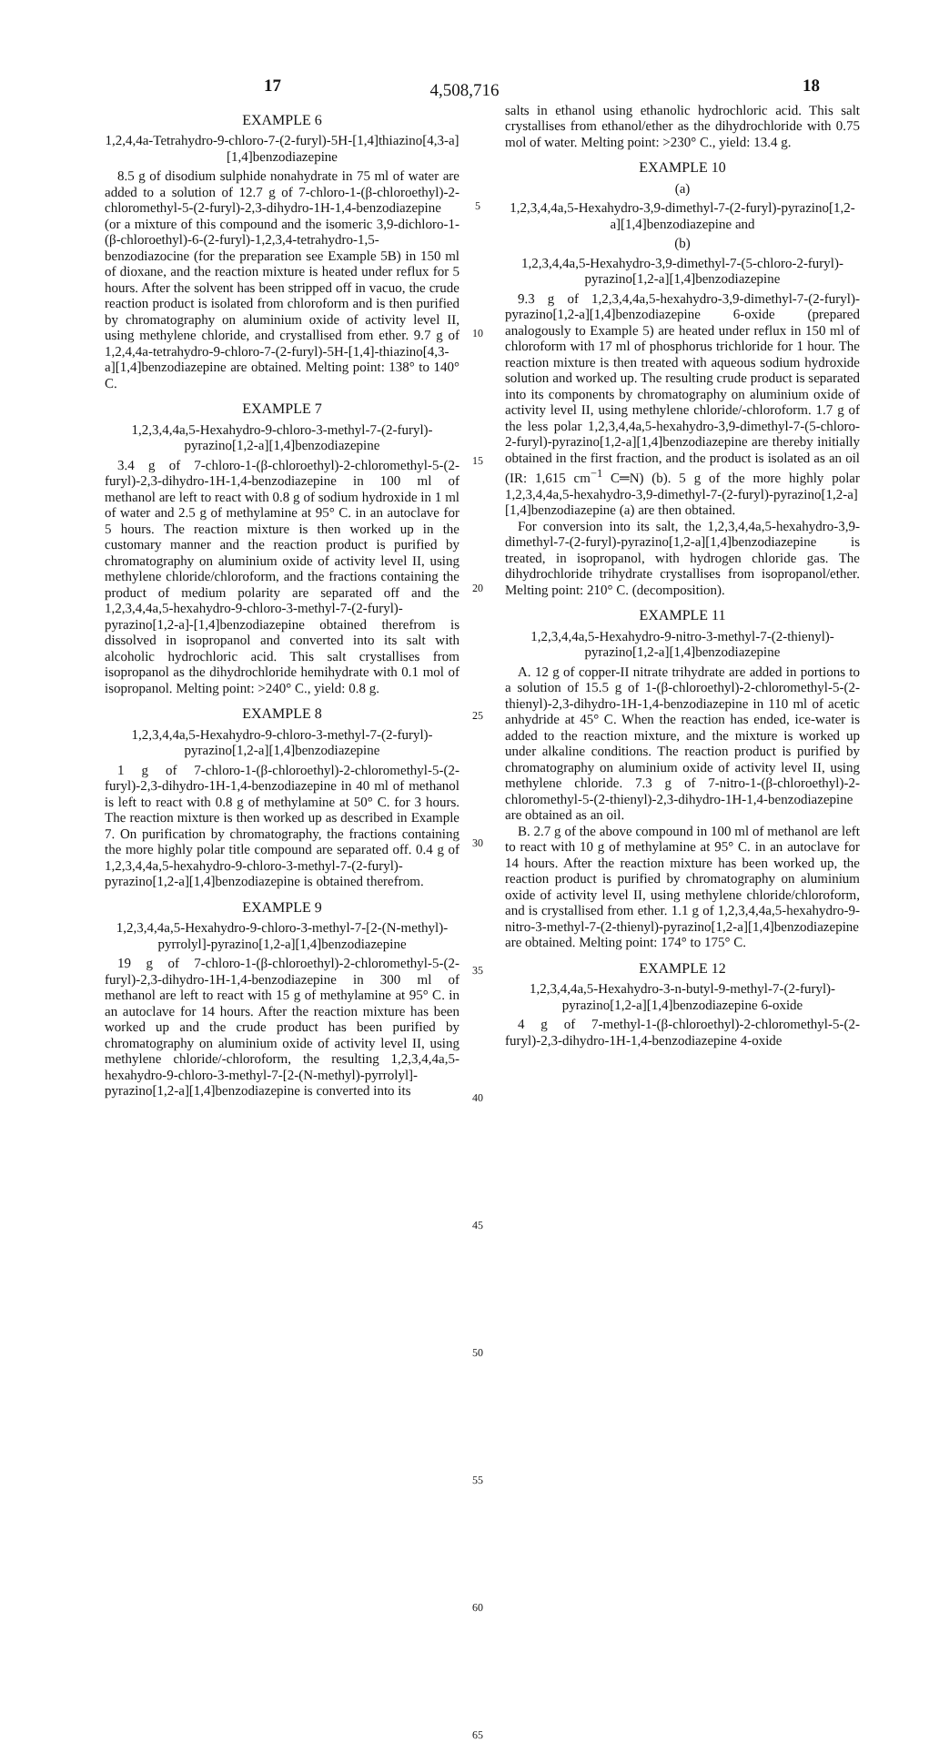4,508,716
17 18
EXAMPLE 6
1,2,4,4a-Tetrahydro-9-chloro-7-(2-furyl)-5H-[1,4]thiazino[4,3-a][1,4]benzodiazepine
8.5 g of disodium sulphide nonahydrate in 75 ml of water are added to a solution of 12.7 g of 7-chloro-1-(β-chloroethyl)-2-chloromethyl-5-(2-furyl)-2,3-dihydro-1H-1,4-benzodiazepine (or a mixture of this compound and the isomeric 3,9-dichloro-1-(β-chloroethyl)-6-(2-furyl)-1,2,3,4-tetrahydro-1,5-benzodiazocine (for the preparation see Example 5B) in 150 ml of dioxane, and the reaction mixture is heated under reflux for 5 hours. After the solvent has been stripped off in vacuo, the crude reaction product is isolated from chloroform and is then purified by chromatography on aluminium oxide of activity level II, using methylene chloride, and crystallised from ether. 9.7 g of 1,2,4,4a-tetrahydro-9-chloro-7-(2-furyl)-5H-[1,4]-thiazino[4,3-a][1,4]benzodiazepine are obtained. Melting point: 138° to 140° C.
EXAMPLE 7
1,2,3,4,4a,5-Hexahydro-9-chloro-3-methyl-7-(2-furyl)-pyrazino[1,2-a][1,4]benzodiazepine
3.4 g of 7-chloro-1-(β-chloroethyl)-2-chloromethyl-5-(2-furyl)-2,3-dihydro-1H-1,4-benzodiazepine in 100 ml of methanol are left to react with 0.8 g of sodium hydroxide in 1 ml of water and 2.5 g of methylamine at 95° C. in an autoclave for 5 hours. The reaction mixture is then worked up in the customary manner and the reaction product is purified by chromatography on aluminium oxide of activity level II, using methylene chloride/chloroform, and the fractions containing the product of medium polarity are separated off and the 1,2,3,4,4a,5-hexahydro-9-chloro-3-methyl-7-(2-furyl)-pyrazino[1,2-a]-[1,4]benzodiazepine obtained therefrom is dissolved in isopropanol and converted into its salt with alcoholic hydrochloric acid. This salt crystallises from isopropanol as the dihydrochloride hemihydrate with 0.1 mol of isopropanol. Melting point: >240° C., yield: 0.8 g.
EXAMPLE 8
1,2,3,4,4a,5-Hexahydro-9-chloro-3-methyl-7-(2-furyl)-pyrazino[1,2-a][1,4]benzodiazepine
1 g of 7-chloro-1-(β-chloroethyl)-2-chloromethyl-5-(2-furyl)-2,3-dihydro-1H-1,4-benzodiazepine in 40 ml of methanol is left to react with 0.8 g of methylamine at 50° C. for 3 hours. The reaction mixture is then worked up as described in Example 7. On purification by chromatography, the fractions containing the more highly polar title compound are separated off. 0.4 g of 1,2,3,4,4a,5-hexahydro-9-chloro-3-methyl-7-(2-furyl)-pyrazino[1,2-a][1,4]benzodiazepine is obtained therefrom.
EXAMPLE 9
1,2,3,4,4a,5-Hexahydro-9-chloro-3-methyl-7-[2-(N-methyl)-pyrrolyl]-pyrazino[1,2-a][1,4]benzodiazepine
19 g of 7-chloro-1-(β-chloroethyl)-2-chloromethyl-5-(2-furyl)-2,3-dihydro-1H-1,4-benzodiazepine in 300 ml of methanol are left to react with 15 g of methylamine at 95° C. in an autoclave for 14 hours. After the reaction mixture has been worked up and the crude product has been purified by chromatography on aluminium oxide of activity level II, using methylene chloride/-chloroform, the resulting 1,2,3,4,4a,5-hexahydro-9-chloro-3-methyl-7-[2-(N-methyl)-pyrrolyl]-pyrazino[1,2-a][1,4]benzodiazepine is converted into its
5
10
15
20
25
30
35
40
45
50
55
60
65
salts in ethanol using ethanolic hydrochloric acid. This salt crystallises from ethanol/ether as the dihydrochloride with 0.75 mol of water. Melting point: >230° C., yield: 13.4 g.
EXAMPLE 10
(a)
1,2,3,4,4a,5-Hexahydro-3,9-dimethyl-7-(2-furyl)-pyrazino[1,2-a][1,4]benzodiazepine and
(b)
1,2,3,4,4a,5-Hexahydro-3,9-dimethyl-7-(5-chloro-2-furyl)-pyrazino[1,2-a][1,4]benzodiazepine
9.3 g of 1,2,3,4,4a,5-hexahydro-3,9-dimethyl-7-(2-furyl)-pyrazino[1,2-a][1,4]benzodiazepine 6-oxide (prepared analogously to Example 5) are heated under reflux in 150 ml of chloroform with 17 ml of phosphorus trichloride for 1 hour. The reaction mixture is then treated with aqueous sodium hydroxide solution and worked up. The resulting crude product is separated into its components by chromatography on aluminium oxide of activity level II, using methylene chloride/-chloroform. 1.7 g of the less polar 1,2,3,4,4a,5-hexahydro-3,9-dimethyl-7-(5-chloro-2-furyl)-pyrazino[1,2-a][1,4]benzodiazepine are thereby initially obtained in the first fraction, and the product is isolated as an oil (IR: 1,615 cm<sup>−1</sup> C═N) (b). 5 g of the more highly polar 1,2,3,4,4a,5-hexahydro-3,9-dimethyl-7-(2-furyl)-pyrazino[1,2-a][1,4]benzodiazepine (a) are then obtained.
For conversion into its salt, the 1,2,3,4,4a,5-hexahydro-3,9-dimethyl-7-(2-furyl)-pyrazino[1,2-a][1,4]benzodiazepine is treated, in isopropanol, with hydrogen chloride gas. The dihydrochloride trihydrate crystallises from isopropanol/ether. Melting point: 210° C. (decomposition).
EXAMPLE 11
1,2,3,4,4a,5-Hexahydro-9-nitro-3-methyl-7-(2-thienyl)-pyrazino[1,2-a][1,4]benzodiazepine
A. 12 g of copper-II nitrate trihydrate are added in portions to a solution of 15.5 g of 1-(β-chloroethyl)-2-chloromethyl-5-(2-thienyl)-2,3-dihydro-1H-1,4-benzodiazepine in 110 ml of acetic anhydride at 45° C. When the reaction has ended, ice-water is added to the reaction mixture, and the mixture is worked up under alkaline conditions. The reaction product is purified by chromatography on aluminium oxide of activity level II, using methylene chloride. 7.3 g of 7-nitro-1-(β-chloroethyl)-2-chloromethyl-5-(2-thienyl)-2,3-dihydro-1H-1,4-benzodiazepine are obtained as an oil.
B. 2.7 g of the above compound in 100 ml of methanol are left to react with 10 g of methylamine at 95° C. in an autoclave for 14 hours. After the reaction mixture has been worked up, the reaction product is purified by chromatography on aluminium oxide of activity level II, using methylene chloride/chloroform, and is crystallised from ether. 1.1 g of 1,2,3,4,4a,5-hexahydro-9-nitro-3-methyl-7-(2-thienyl)-pyrazino[1,2-a][1,4]benzodiazepine are obtained. Melting point: 174° to 175° C.
EXAMPLE 12
1,2,3,4,4a,5-Hexahydro-3-n-butyl-9-methyl-7-(2-furyl)-pyrazino[1,2-a][1,4]benzodiazepine 6-oxide
4 g of 7-methyl-1-(β-chloroethyl)-2-chloromethyl-5-(2-furyl)-2,3-dihydro-1H-1,4-benzodiazepine 4-oxide